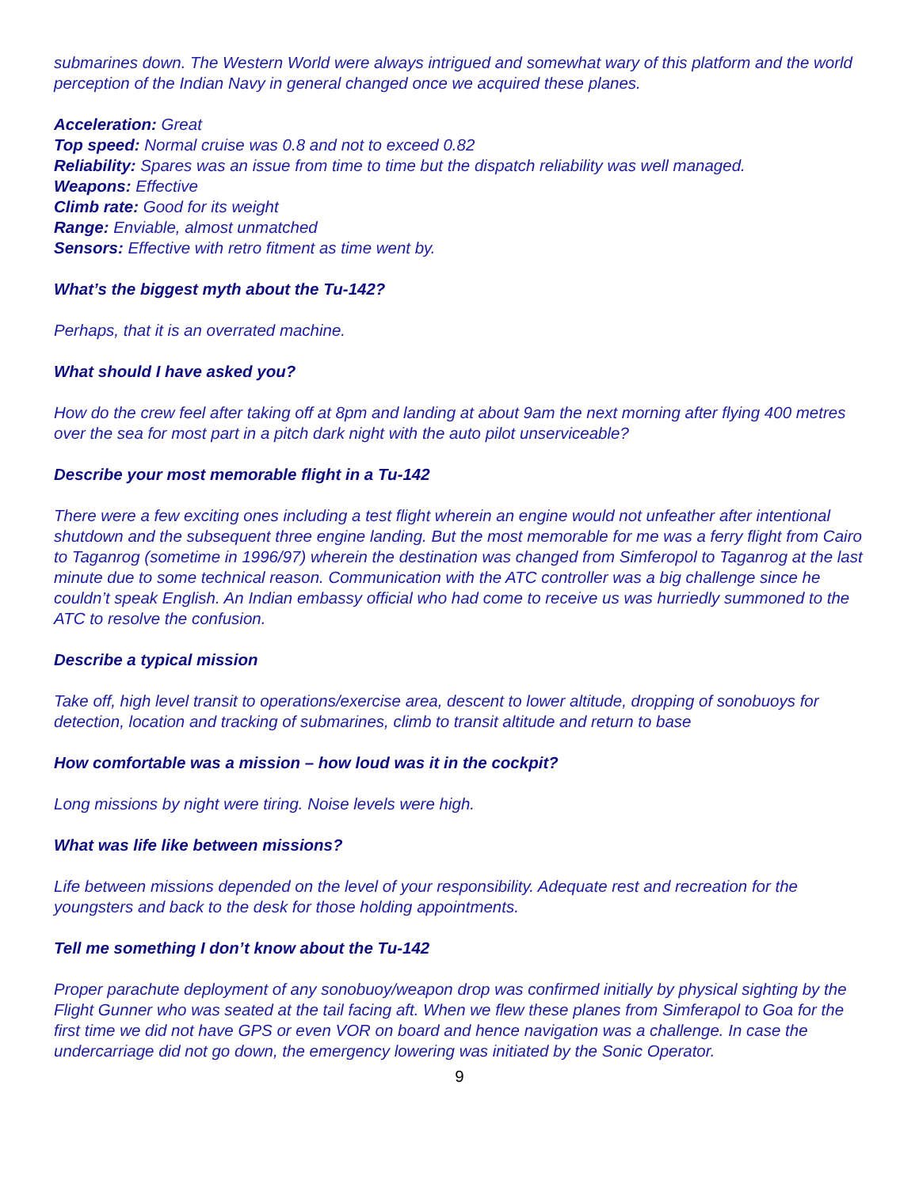submarines down. The Western World were always intrigued and somewhat wary of this platform and the world perception of the Indian Navy in general changed once we acquired these planes.
Acceleration: Great
Top speed: Normal cruise was 0.8 and not to exceed 0.82
Reliability: Spares was an issue from time to time but the dispatch reliability was well managed.
Weapons: Effective
Climb rate: Good for its weight
Range: Enviable, almost unmatched
Sensors: Effective with retro fitment as time went by.
What’s the biggest myth about the Tu-142?
Perhaps, that it is an overrated machine.
What should I have asked you?
How do the crew feel after taking off at 8pm and landing at about 9am the next morning after flying 400 metres over the sea for most part in a pitch dark night with the auto pilot unserviceable?
Describe your most memorable flight in a Tu-142
There were a few exciting ones including a test flight wherein an engine would not unfeather after intentional shutdown and the subsequent three engine landing. But the most memorable for me was a ferry flight from Cairo to Taganrog (sometime in 1996/97) wherein the destination was changed from Simferopol to Taganrog at the last minute due to some technical reason. Communication with the ATC controller was a big challenge since he couldn’t speak English. An Indian embassy official who had come to receive us was hurriedly summoned to the ATC to resolve the confusion.
Describe a typical mission
Take off, high level transit to operations/exercise area, descent to lower altitude, dropping of sonobuoys for detection, location and tracking of submarines, climb to transit altitude and return to base
How comfortable was a mission – how loud was it in the cockpit?
Long missions by night were tiring. Noise levels were high.
What was life like between missions?
Life between missions depended on the level of your responsibility. Adequate rest and recreation for the youngsters and back to the desk for those holding appointments.
Tell me something I don’t know about the Tu-142
Proper parachute deployment of any sonobuoy/weapon drop was confirmed initially by physical sighting by the Flight Gunner who was seated at the tail facing aft. When we flew these planes from Simferapol to Goa for the first time we did not have GPS or even VOR on board and hence navigation was a challenge. In case the undercarriage did not go down, the emergency lowering was initiated by the Sonic Operator.
9